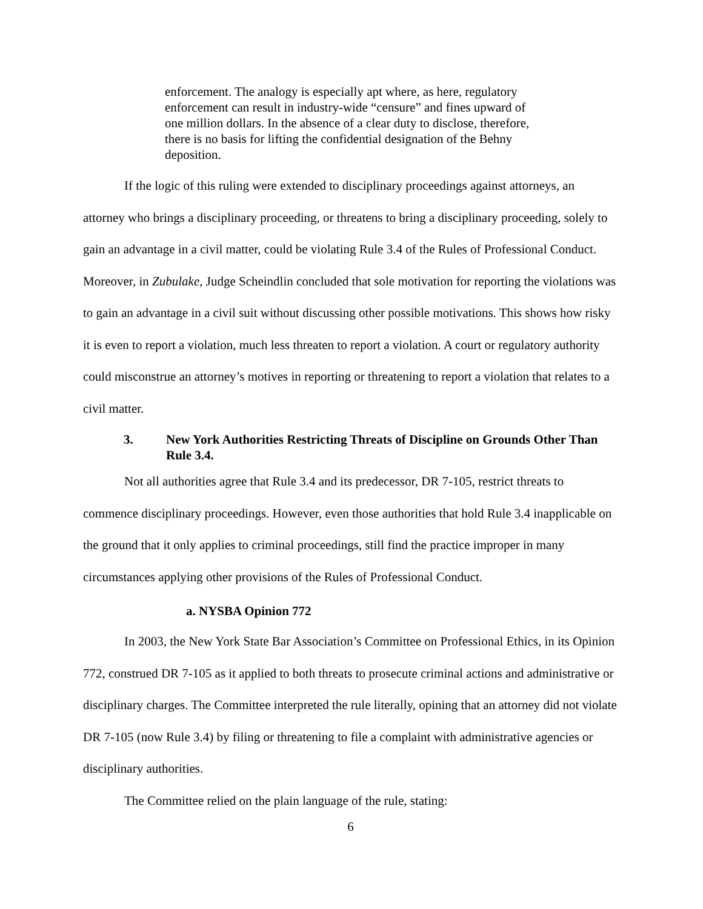enforcement. The analogy is especially apt where, as here, regulatory enforcement can result in industry-wide “censure” and fines upward of one million dollars. In the absence of a clear duty to disclose, therefore, there is no basis for lifting the confidential designation of the Behny deposition.
If the logic of this ruling were extended to disciplinary proceedings against attorneys, an attorney who brings a disciplinary proceeding, or threatens to bring a disciplinary proceeding, solely to gain an advantage in a civil matter, could be violating Rule 3.4 of the Rules of Professional Conduct. Moreover, in Zubulake, Judge Scheindlin concluded that sole motivation for reporting the violations was to gain an advantage in a civil suit without discussing other possible motivations. This shows how risky it is even to report a violation, much less threaten to report a violation. A court or regulatory authority could misconstrue an attorney’s motives in reporting or threatening to report a violation that relates to a civil matter.
3. New York Authorities Restricting Threats of Discipline on Grounds Other Than Rule 3.4.
Not all authorities agree that Rule 3.4 and its predecessor, DR 7-105, restrict threats to commence disciplinary proceedings. However, even those authorities that hold Rule 3.4 inapplicable on the ground that it only applies to criminal proceedings, still find the practice improper in many circumstances applying other provisions of the Rules of Professional Conduct.
a. NYSBA Opinion 772
In 2003, the New York State Bar Association’s Committee on Professional Ethics, in its Opinion 772, construed DR 7-105 as it applied to both threats to prosecute criminal actions and administrative or disciplinary charges. The Committee interpreted the rule literally, opining that an attorney did not violate DR 7-105 (now Rule 3.4) by filing or threatening to file a complaint with administrative agencies or disciplinary authorities.
The Committee relied on the plain language of the rule, stating:
6